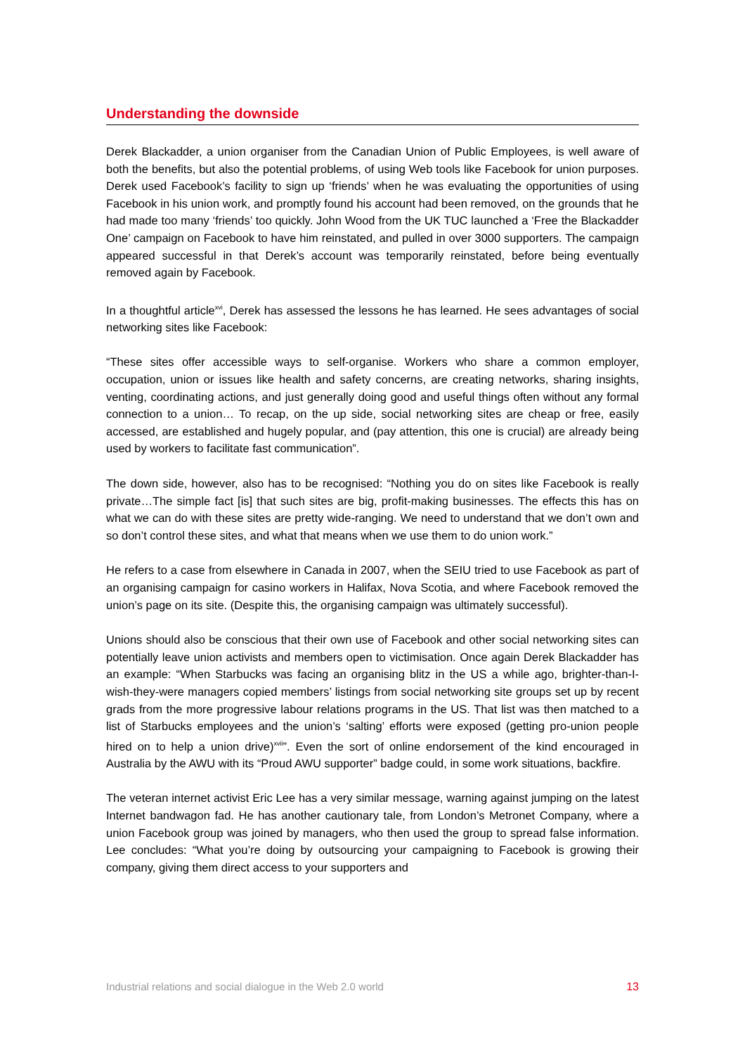Understanding the downside
Derek Blackadder, a union organiser from the Canadian Union of Public Employees, is well aware of both the benefits, but also the potential problems, of using Web tools like Facebook for union purposes. Derek used Facebook’s facility to sign up ‘friends’ when he was evaluating the opportunities of using Facebook in his union work, and promptly found his account had been removed, on the grounds that he had made too many ‘friends’ too quickly. John Wood from the UK TUC launched a ‘Free the Blackadder One’ campaign on Facebook to have him reinstated, and pulled in over 3000 supporters. The campaign appeared successful in that Derek’s account was temporarily reinstated, before being eventually removed again by Facebook.
In a thoughtful article<sup>xvi</sup>, Derek has assessed the lessons he has learned. He sees advantages of social networking sites like Facebook:
“These sites offer accessible ways to self-organise. Workers who share a common employer, occupation, union or issues like health and safety concerns, are creating networks, sharing insights, venting, coordinating actions, and just generally doing good and useful things often without any formal connection to a union… To recap, on the up side, social networking sites are cheap or free, easily accessed, are established and hugely popular, and (pay attention, this one is crucial) are already being used by workers to facilitate fast communication”.
The down side, however, also has to be recognised: “Nothing you do on sites like Facebook is really private…The simple fact [is] that such sites are big, profit-making businesses. The effects this has on what we can do with these sites are pretty wide-ranging. We need to understand that we don’t own and so don’t control these sites, and what that means when we use them to do union work.”
He refers to a case from elsewhere in Canada in 2007, when the SEIU tried to use Facebook as part of an organising campaign for casino workers in Halifax, Nova Scotia, and where Facebook removed the union’s page on its site. (Despite this, the organising campaign was ultimately successful).
Unions should also be conscious that their own use of Facebook and other social networking sites can potentially leave union activists and members open to victimisation. Once again Derek Blackadder has an example: “When Starbucks was facing an organising blitz in the US a while ago, brighter-than-I-wish-they-were managers copied members’ listings from social networking site groups set up by recent grads from the more progressive labour relations programs in the US. That list was then matched to a list of Starbucks employees and the union’s ‘salting’ efforts were exposed (getting pro-union people hired on to help a union drive)<sup>xvii</sup>”. Even the sort of online endorsement of the kind encouraged in Australia by the AWU with its “Proud AWU supporter” badge could, in some work situations, backfire.
The veteran internet activist Eric Lee has a very similar message, warning against jumping on the latest Internet bandwagon fad. He has another cautionary tale, from London’s Metronet Company, where a union Facebook group was joined by managers, who then used the group to spread false information. Lee concludes: “What you’re doing by outsourcing your campaigning to Facebook is growing their company, giving them direct access to your supporters and
Industrial relations and social dialogue in the Web 2.0 world 13